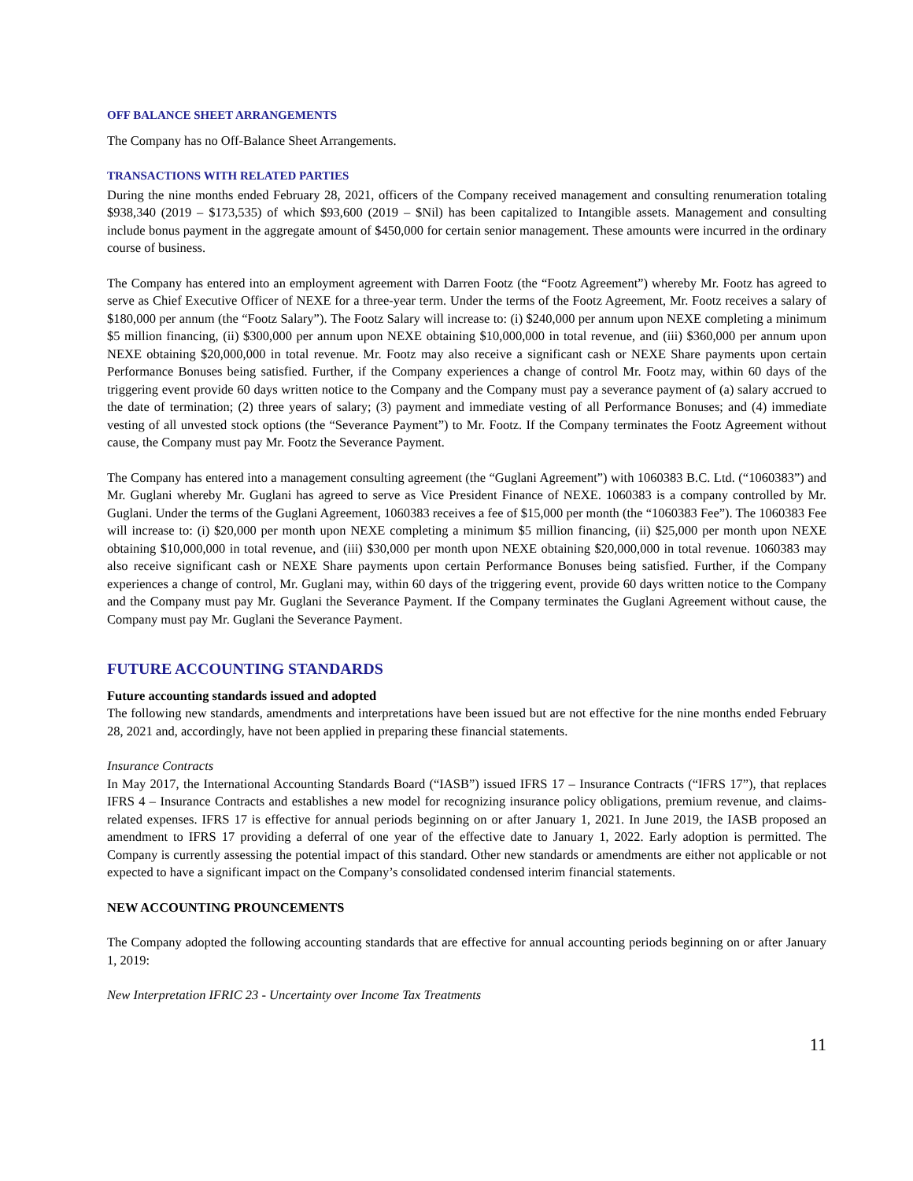OFF BALANCE SHEET ARRANGEMENTS
The Company has no Off-Balance Sheet Arrangements.
TRANSACTIONS WITH RELATED PARTIES
During the nine months ended February 28, 2021, officers of the Company received management and consulting renumeration totaling $938,340 (2019 – $173,535) of which $93,600 (2019 – $Nil) has been capitalized to Intangible assets. Management and consulting include bonus payment in the aggregate amount of $450,000 for certain senior management. These amounts were incurred in the ordinary course of business.
The Company has entered into an employment agreement with Darren Footz (the “Footz Agreement”) whereby Mr. Footz has agreed to serve as Chief Executive Officer of NEXE for a three-year term. Under the terms of the Footz Agreement, Mr. Footz receives a salary of $180,000 per annum (the “Footz Salary”). The Footz Salary will increase to: (i) $240,000 per annum upon NEXE completing a minimum $5 million financing, (ii) $300,000 per annum upon NEXE obtaining $10,000,000 in total revenue, and (iii) $360,000 per annum upon NEXE obtaining $20,000,000 in total revenue. Mr. Footz may also receive a significant cash or NEXE Share payments upon certain Performance Bonuses being satisfied. Further, if the Company experiences a change of control Mr. Footz may, within 60 days of the triggering event provide 60 days written notice to the Company and the Company must pay a severance payment of (a) salary accrued to the date of termination; (2) three years of salary; (3) payment and immediate vesting of all Performance Bonuses; and (4) immediate vesting of all unvested stock options (the “Severance Payment”) to Mr. Footz. If the Company terminates the Footz Agreement without cause, the Company must pay Mr. Footz the Severance Payment.
The Company has entered into a management consulting agreement (the “Guglani Agreement”) with 1060383 B.C. Ltd. (“1060383”) and Mr. Guglani whereby Mr. Guglani has agreed to serve as Vice President Finance of NEXE. 1060383 is a company controlled by Mr. Guglani. Under the terms of the Guglani Agreement, 1060383 receives a fee of $15,000 per month (the “1060383 Fee”). The 1060383 Fee will increase to: (i) $20,000 per month upon NEXE completing a minimum $5 million financing, (ii) $25,000 per month upon NEXE obtaining $10,000,000 in total revenue, and (iii) $30,000 per month upon NEXE obtaining $20,000,000 in total revenue. 1060383 may also receive significant cash or NEXE Share payments upon certain Performance Bonuses being satisfied. Further, if the Company experiences a change of control, Mr. Guglani may, within 60 days of the triggering event, provide 60 days written notice to the Company and the Company must pay Mr. Guglani the Severance Payment. If the Company terminates the Guglani Agreement without cause, the Company must pay Mr. Guglani the Severance Payment.
FUTURE ACCOUNTING STANDARDS
Future accounting standards issued and adopted
The following new standards, amendments and interpretations have been issued but are not effective for the nine months ended February 28, 2021 and, accordingly, have not been applied in preparing these financial statements.
Insurance Contracts
In May 2017, the International Accounting Standards Board (“IASB”) issued IFRS 17 – Insurance Contracts (“IFRS 17”), that replaces IFRS 4 – Insurance Contracts and establishes a new model for recognizing insurance policy obligations, premium revenue, and claims-related expenses. IFRS 17 is effective for annual periods beginning on or after January 1, 2021. In June 2019, the IASB proposed an amendment to IFRS 17 providing a deferral of one year of the effective date to January 1, 2022. Early adoption is permitted. The Company is currently assessing the potential impact of this standard. Other new standards or amendments are either not applicable or not expected to have a significant impact on the Company’s consolidated condensed interim financial statements.
NEW ACCOUNTING PROUNCEMENTS
The Company adopted the following accounting standards that are effective for annual accounting periods beginning on or after January 1, 2019:
New Interpretation IFRIC 23 - Uncertainty over Income Tax Treatments
11